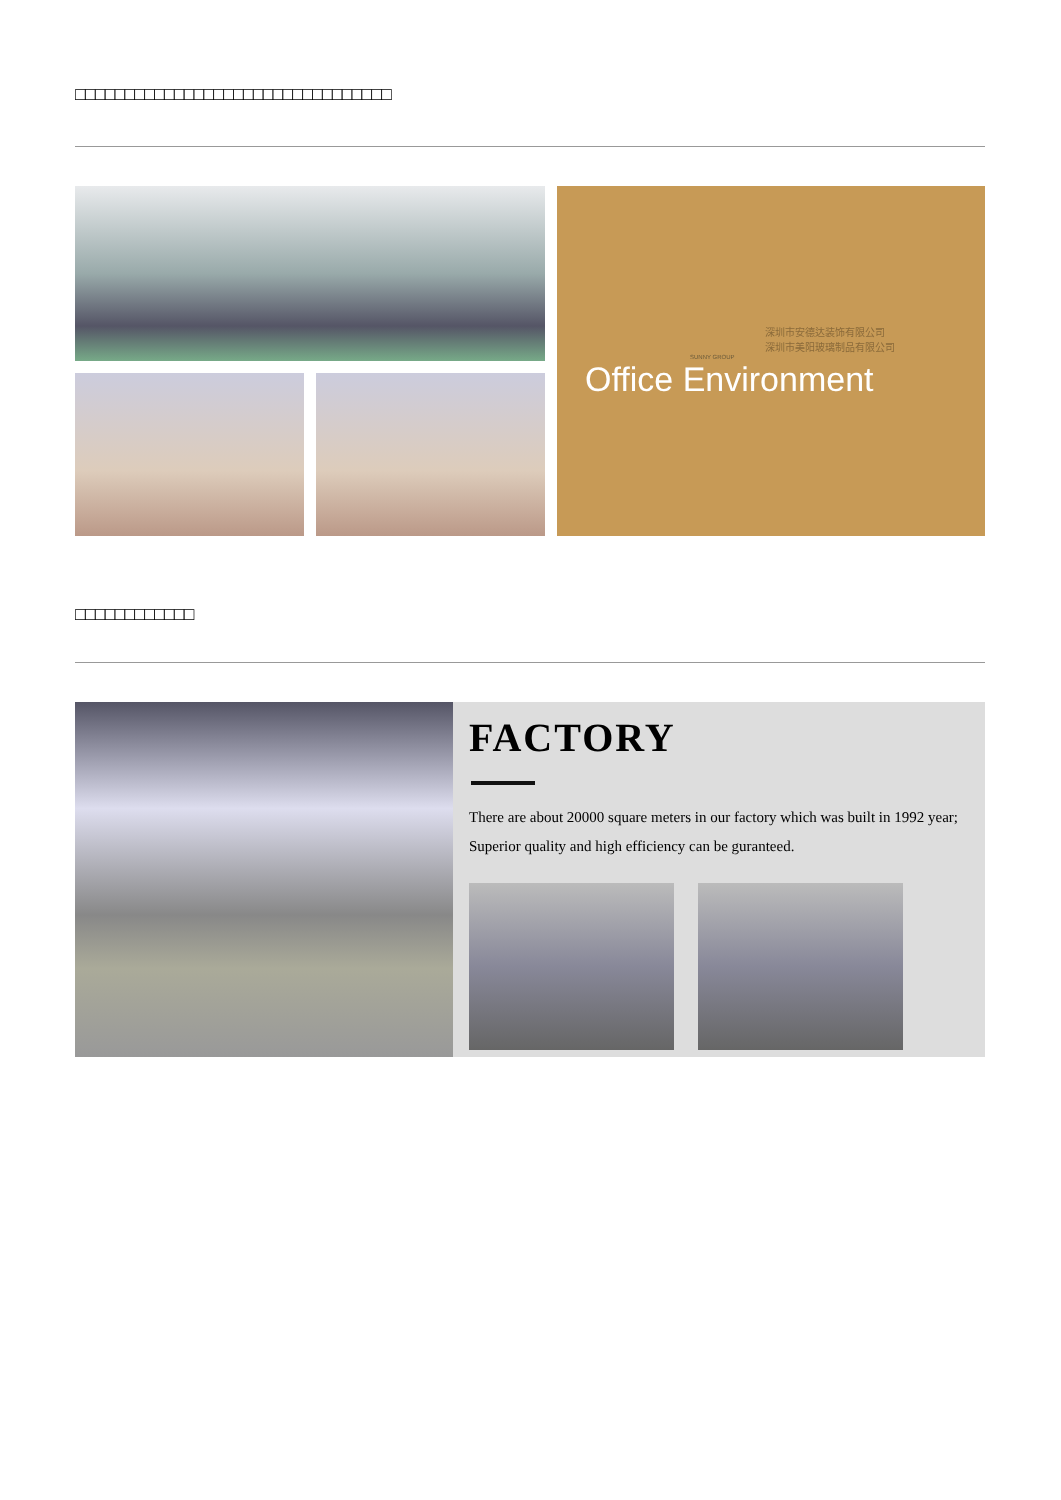□□□□□□□□□□□□□□□□□□□□□□□□□□□□□□□□
深圳市安德达装饰有限公司
深圳市美阳玻璃制品有限公司
SUNNY GROUP
Office Environment
□□□□□□□□□□□□
FACTORY
There are about 20000 square meters in our factory which was built in 1992 year; Superior quality and high efficiency can be guranteed.